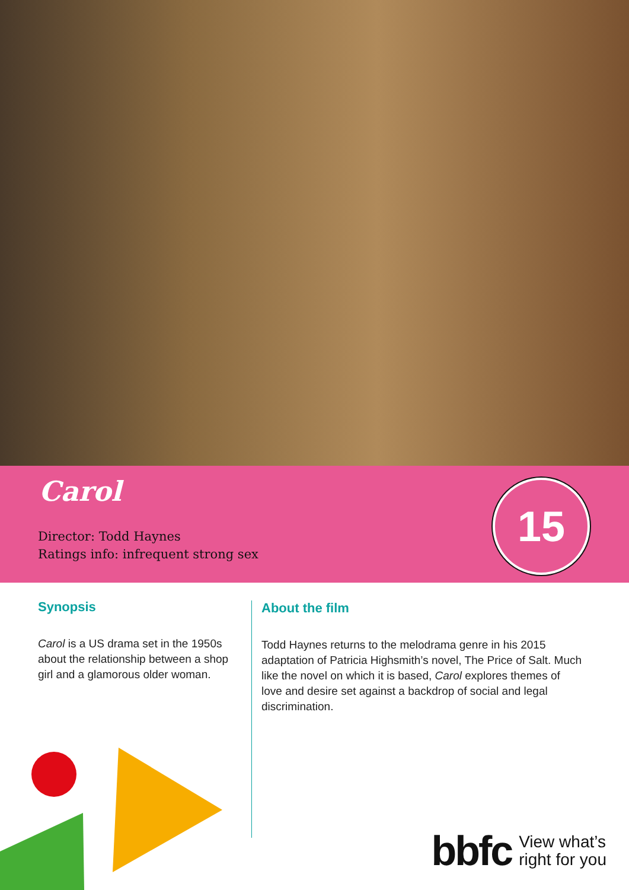Carol
Director: Todd Haynes
Ratings info: infrequent strong sex
15
Synopsis
Carol is a US drama set in the 1950s about the relationship between a shop girl and a glamorous older woman.
About the film
Todd Haynes returns to the melodrama genre in his 2015 adaptation of Patricia Highsmith’s novel, The Price of Salt. Much like the novel on which it is based, Carol explores themes of love and desire set against a backdrop of social and legal discrimination.
bbfc View what’s
right for you